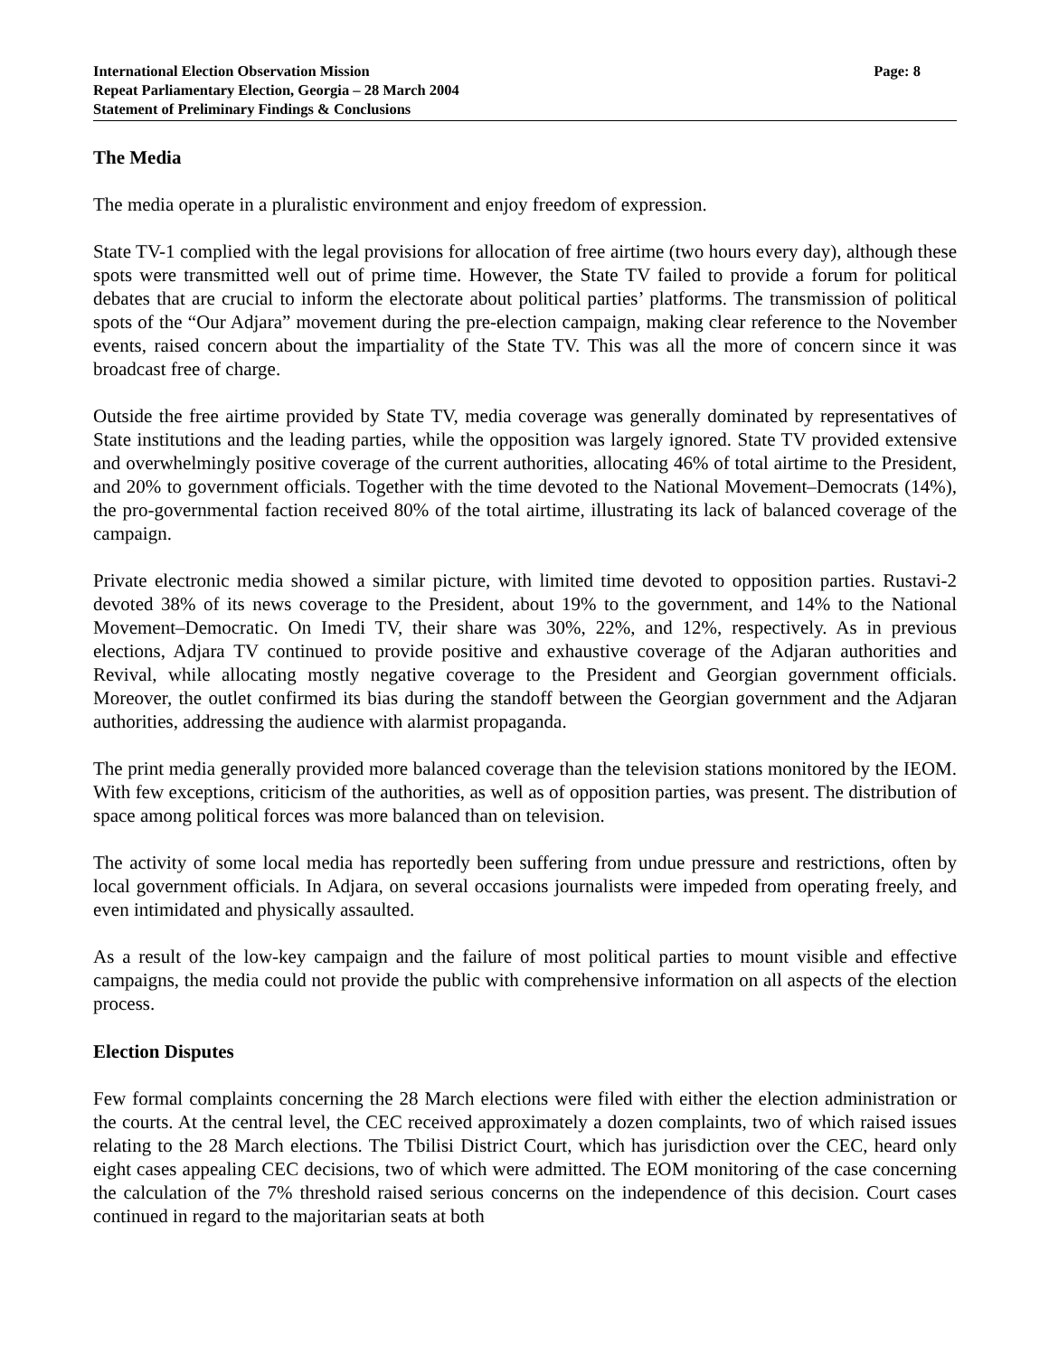International Election Observation Mission
Repeat Parliamentary Election, Georgia – 28 March 2004
Statement of Preliminary Findings & Conclusions
Page: 8
The Media
The media operate in a pluralistic environment and enjoy freedom of expression.
State TV-1 complied with the legal provisions for allocation of free airtime (two hours every day), although these spots were transmitted well out of prime time. However, the State TV failed to provide a forum for political debates that are crucial to inform the electorate about political parties’ platforms. The transmission of political spots of the “Our Adjara” movement during the pre-election campaign, making clear reference to the November events, raised concern about the impartiality of the State TV. This was all the more of concern since it was broadcast free of charge.
Outside the free airtime provided by State TV, media coverage was generally dominated by representatives of State institutions and the leading parties, while the opposition was largely ignored. State TV provided extensive and overwhelmingly positive coverage of the current authorities, allocating 46% of total airtime to the President, and 20% to government officials. Together with the time devoted to the National Movement–Democrats (14%), the pro-governmental faction received 80% of the total airtime, illustrating its lack of balanced coverage of the campaign.
Private electronic media showed a similar picture, with limited time devoted to opposition parties. Rustavi-2 devoted 38% of its news coverage to the President, about 19% to the government, and 14% to the National Movement–Democratic. On Imedi TV, their share was 30%, 22%, and 12%, respectively. As in previous elections, Adjara TV continued to provide positive and exhaustive coverage of the Adjaran authorities and Revival, while allocating mostly negative coverage to the President and Georgian government officials. Moreover, the outlet confirmed its bias during the standoff between the Georgian government and the Adjaran authorities, addressing the audience with alarmist propaganda.
The print media generally provided more balanced coverage than the television stations monitored by the IEOM. With few exceptions, criticism of the authorities, as well as of opposition parties, was present. The distribution of space among political forces was more balanced than on television.
The activity of some local media has reportedly been suffering from undue pressure and restrictions, often by local government officials. In Adjara, on several occasions journalists were impeded from operating freely, and even intimidated and physically assaulted.
As a result of the low-key campaign and the failure of most political parties to mount visible and effective campaigns, the media could not provide the public with comprehensive information on all aspects of the election process.
Election Disputes
Few formal complaints concerning the 28 March elections were filed with either the election administration or the courts. At the central level, the CEC received approximately a dozen complaints, two of which raised issues relating to the 28 March elections. The Tbilisi District Court, which has jurisdiction over the CEC, heard only eight cases appealing CEC decisions, two of which were admitted. The EOM monitoring of the case concerning the calculation of the 7% threshold raised serious concerns on the independence of this decision. Court cases continued in regard to the majoritarian seats at both